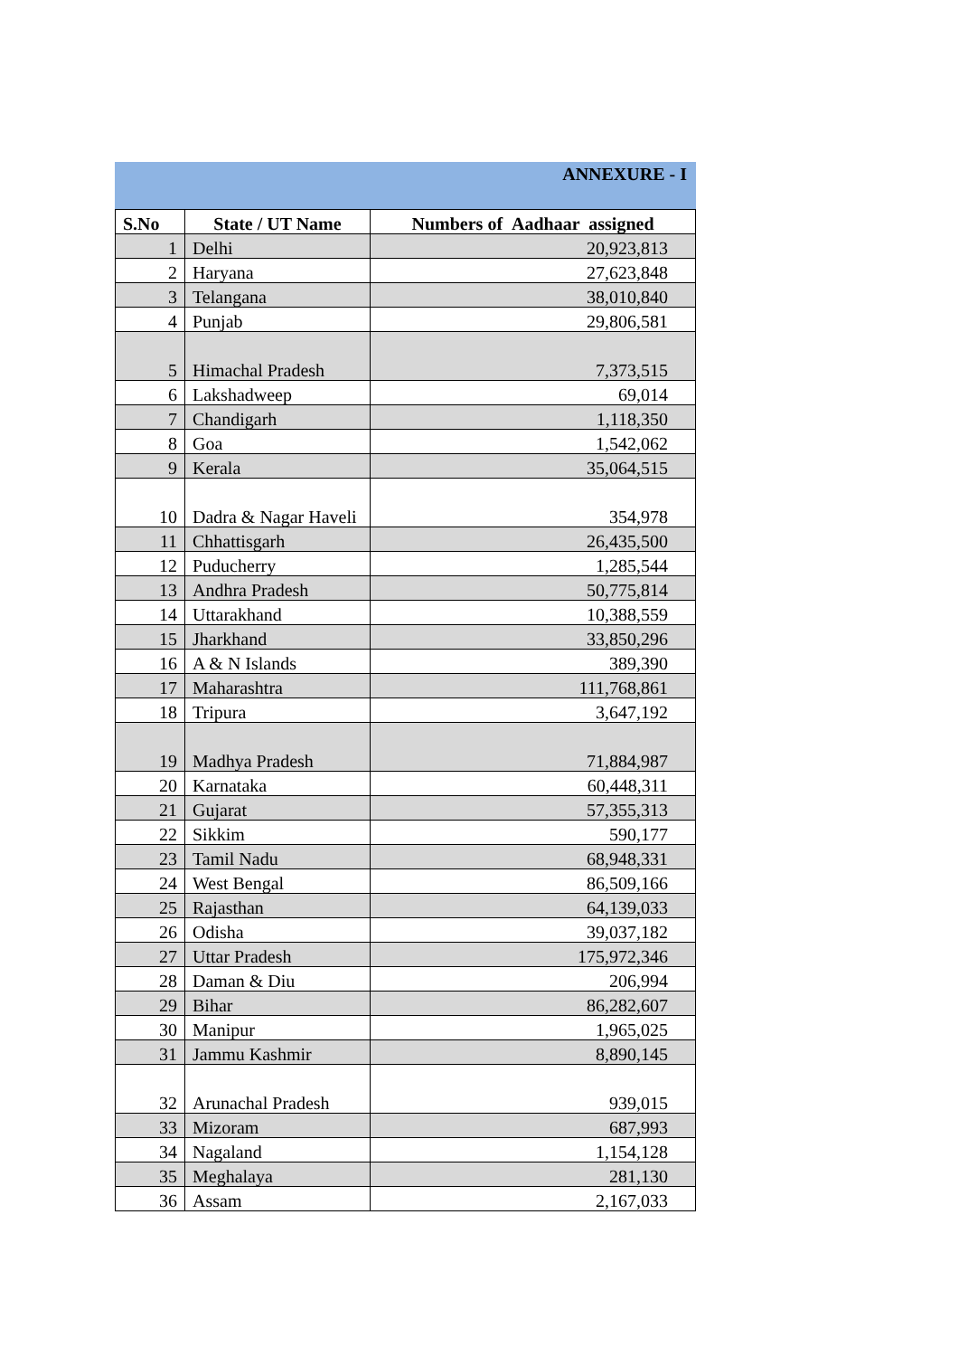ANNEXURE - I
| S.No | State / UT Name | Numbers of Aadhaar assigned |
| --- | --- | --- |
| 1 | Delhi | 20,923,813 |
| 2 | Haryana | 27,623,848 |
| 3 | Telangana | 38,010,840 |
| 4 | Punjab | 29,806,581 |
| 5 | Himachal Pradesh | 7,373,515 |
| 6 | Lakshadweep | 69,014 |
| 7 | Chandigarh | 1,118,350 |
| 8 | Goa | 1,542,062 |
| 9 | Kerala | 35,064,515 |
| 10 | Dadra & Nagar Haveli | 354,978 |
| 11 | Chhattisgarh | 26,435,500 |
| 12 | Puducherry | 1,285,544 |
| 13 | Andhra Pradesh | 50,775,814 |
| 14 | Uttarakhand | 10,388,559 |
| 15 | Jharkhand | 33,850,296 |
| 16 | A & N Islands | 389,390 |
| 17 | Maharashtra | 111,768,861 |
| 18 | Tripura | 3,647,192 |
| 19 | Madhya Pradesh | 71,884,987 |
| 20 | Karnataka | 60,448,311 |
| 21 | Gujarat | 57,355,313 |
| 22 | Sikkim | 590,177 |
| 23 | Tamil Nadu | 68,948,331 |
| 24 | West Bengal | 86,509,166 |
| 25 | Rajasthan | 64,139,033 |
| 26 | Odisha | 39,037,182 |
| 27 | Uttar Pradesh | 175,972,346 |
| 28 | Daman & Diu | 206,994 |
| 29 | Bihar | 86,282,607 |
| 30 | Manipur | 1,965,025 |
| 31 | Jammu Kashmir | 8,890,145 |
| 32 | Arunachal Pradesh | 939,015 |
| 33 | Mizoram | 687,993 |
| 34 | Nagaland | 1,154,128 |
| 35 | Meghalaya | 281,130 |
| 36 | Assam | 2,167,033 |